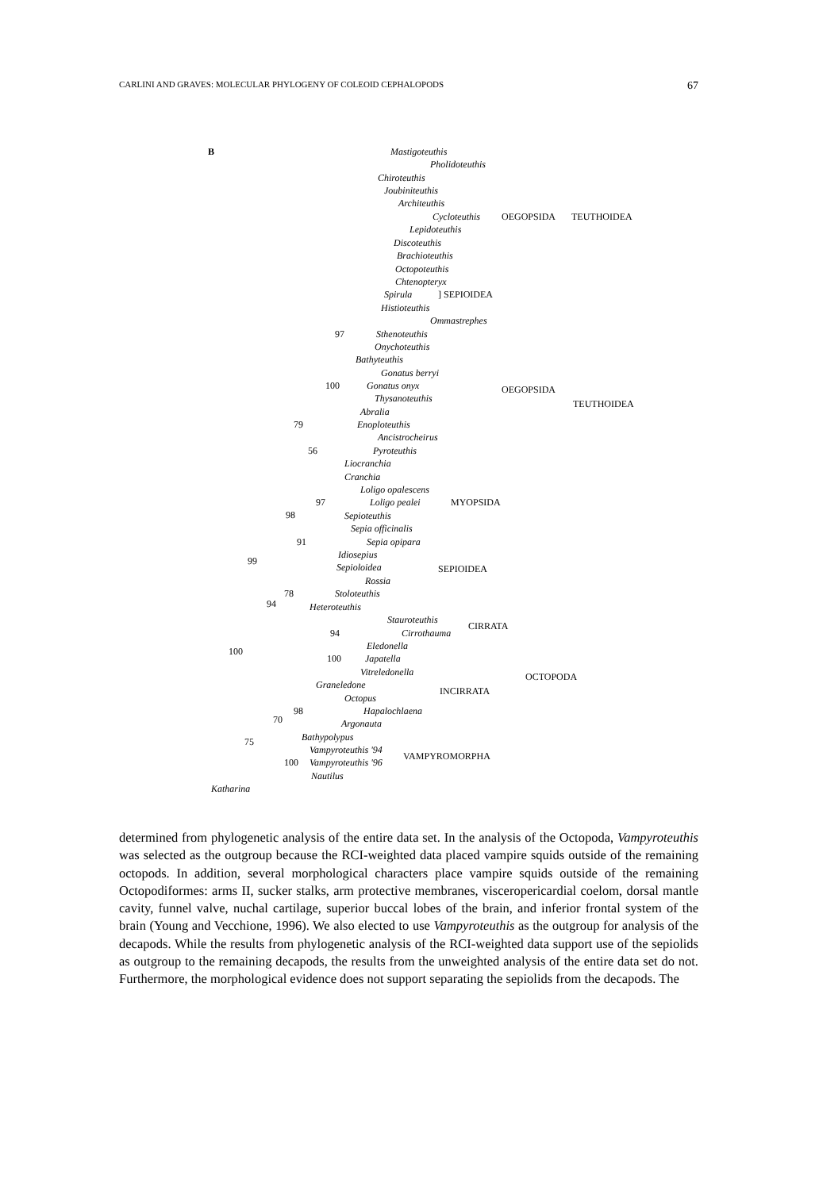CARLINI AND GRAVES: MOLECULAR PHYLOGENY OF COLEOID CEPHALOPODS 67
B Mastigoteuthis
Pholidoteuthis
Chiroteuthis
Joubiniteuthis
Architeuthis
Cycloteuthis
Lepidoteuthis
Discoteuthis
Brachioteuthis
Octopoteuthis
Chtenopteryx
Spirula ] SEPIOIDEA
OEGOPSIDA TEUTHOIDEA
Histioteuthis
Ommastrephes
97 Sthenoteuthis
Onychoteuthis
Bathyteuthis
Gonatus berryi
100 Gonatus onyx
Thysanoteuthis
OEGOPSIDA
TEUTHOIDEA
Abralia
79 Enoploteuthis
Ancistrocheirus
56 Pyroteuthis
Liocranchia
Cranchia
Loligo opalescens
97 Loligo pealei MYOPSIDA
98 Sepioteuthis
Sepia officinalis
91 Sepia opipara
Idiosepius
99
Sepioloidea SEPIOIDEA
Rossia
78 Stoloteuthis
94 Heteroteuthis
Stauroteuthis
94 Cirrothauma
CIRRATA
100 Eledonella
100 Japatella
Vitreledonella OCTOPODA
Graneledone
INCIRRATA
Octopus
98 Hapalochlaena
70 Argonauta
Bathypolypus
75
Vampyroteuthis '94
VAMPYROMORPHA
100 Vampyroteuthis '96
Nautilus
Katharina
determined from phylogenetic analysis of the entire data set. In the analysis of the Octopoda, Vampyroteuthis was selected as the outgroup because the RCI-weighted data placed vampire squids outside of the remaining octopods. In addition, several morphological characters place vampire squids outside of the remaining Octopodiformes: arms II, sucker stalks, arm protective membranes, visceropericardial coelom, dorsal mantle cavity, funnel valve, nuchal cartilage, superior buccal lobes of the brain, and inferior frontal system of the brain (Young and Vecchione, 1996). We also elected to use Vampyroteuthis as the outgroup for analysis of the decapods. While the results from phylogenetic analysis of the RCI-weighted data support use of the sepiolids as outgroup to the remaining decapods, the results from the unweighted analysis of the entire data set do not. Furthermore, the morphological evidence does not support separating the sepiolids from the decapods. The